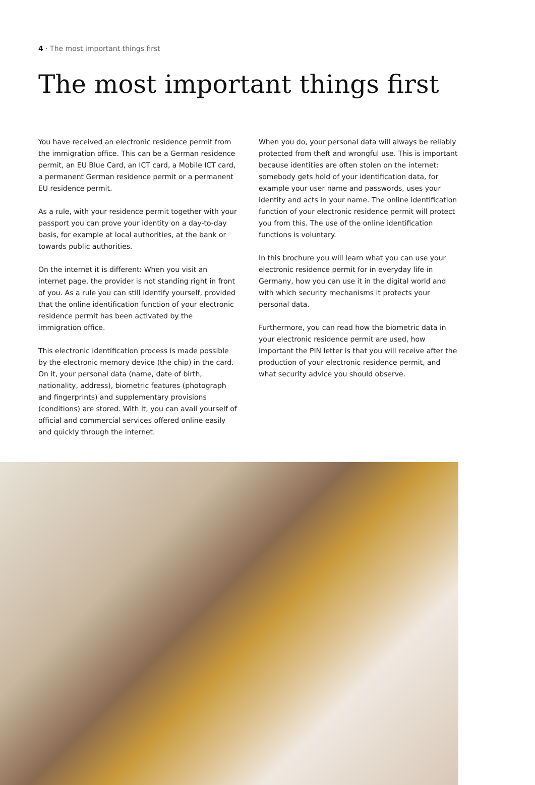4 · The most important things first
The most important things first
You have received an electronic residence permit from the immigration office. This can be a German residence permit, an EU Blue Card, an ICT card, a Mobile ICT card, a permanent German residence permit or a permanent EU residence permit.
As a rule, with your residence permit together with your passport you can prove your identity on a day-to-day basis, for example at local authorities, at the bank or towards public authorities.
On the internet it is different: When you visit an internet page, the provider is not standing right in front of you. As a rule you can still identify yourself, provided that the online identification function of your electronic residence permit has been activated by the immigration office.
This electronic identification process is made possible by the electronic memory device (the chip) in the card. On it, your personal data (name, date of birth, nationality, address), biometric features (photograph and fingerprints) and supplementary provisions (conditions) are stored. With it, you can avail yourself of official and commercial services offered online easily and quickly through the internet.
When you do, your personal data will always be reliably protected from theft and wrongful use. This is important because identities are often stolen on the internet: somebody gets hold of your identification data, for example your user name and passwords, uses your identity and acts in your name. The online identification function of your electronic residence permit will protect you from this. The use of the online identification functions is voluntary.
In this brochure you will learn what you can use your electronic residence permit for in everyday life in Germany, how you can use it in the digital world and with which security mechanisms it protects your personal data.
Furthermore, you can read how the biometric data in your electronic residence permit are used, how important the PIN letter is that you will receive after the production of your electronic residence permit, and what security advice you should observe.